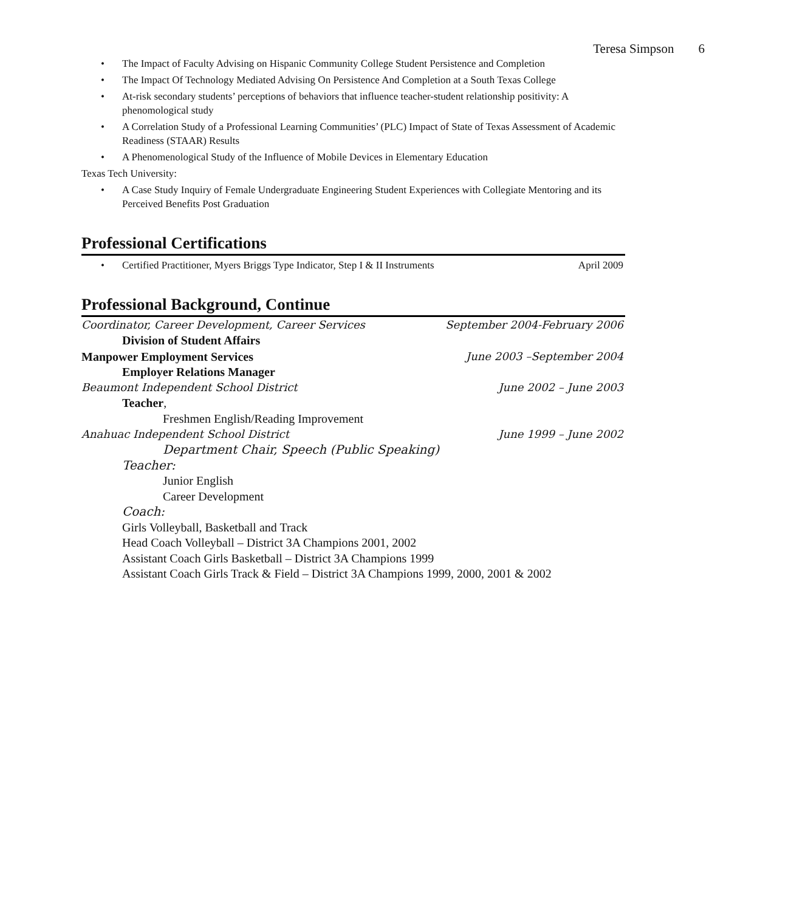Teresa Simpson 6
• The Impact of Faculty Advising on Hispanic Community College Student Persistence and Completion
• The Impact Of Technology Mediated Advising On Persistence And Completion at a South Texas College
• At-risk secondary students’ perceptions of behaviors that influence teacher-student relationship positivity: A phenomological study
• A Correlation Study of a Professional Learning Communities’ (PLC) Impact of State of Texas Assessment of Academic Readiness (STAAR) Results
• A Phenomenological Study of the Influence of Mobile Devices in Elementary Education
Texas Tech University:
• A Case Study Inquiry of Female Undergraduate Engineering Student Experiences with Collegiate Mentoring and its Perceived Benefits Post Graduation
Professional Certifications
• Certified Practitioner, Myers Briggs Type Indicator, Step I & II Instruments April 2009
Professional Background, Continue
Coordinator, Career Development, Career Services September 2004-February 2006
Division of Student Affairs
Manpower Employment Services June 2003 –September 2004
Employer Relations Manager
Beaumont Independent School District June 2002 – June 2003
Teacher,
Freshmen English/Reading Improvement
Anahuac Independent School District June 1999 – June 2002
Department Chair, Speech (Public Speaking)
Teacher:
Junior English
Career Development
Coach:
Girls Volleyball, Basketball and Track
Head Coach Volleyball – District 3A Champions 2001, 2002
Assistant Coach Girls Basketball – District 3A Champions 1999
Assistant Coach Girls Track & Field – District 3A Champions 1999, 2000, 2001 & 2002